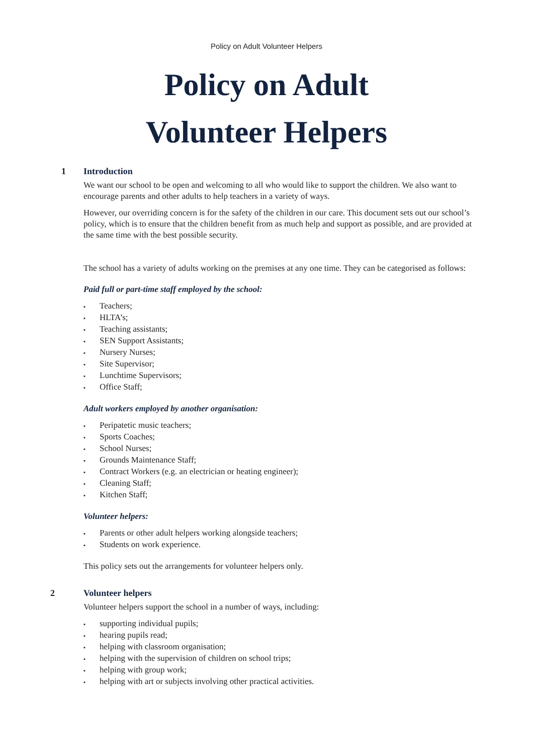Policy on Adult Volunteer Helpers
Policy on Adult
Volunteer Helpers
1 Introduction
We want our school to be open and welcoming to all who would like to support the children. We also want to encourage parents and other adults to help teachers in a variety of ways.
However, our overriding concern is for the safety of the children in our care. This document sets out our school’s policy, which is to ensure that the children benefit from as much help and support as possible, and are provided at the same time with the best possible security.
The school has a variety of adults working on the premises at any one time. They can be categorised as follows:
Paid full or part-time staff employed by the school:
▪ Teachers;
▪ HLTA’s;
▪ Teaching assistants;
▪ SEN Support Assistants;
▪ Nursery Nurses;
▪ Site Supervisor;
▪ Lunchtime Supervisors;
▪ Office Staff;
Adult workers employed by another organisation:
▪ Peripatetic music teachers;
▪ Sports Coaches;
▪ School Nurses;
▪ Grounds Maintenance Staff;
▪ Contract Workers (e.g. an electrician or heating engineer);
▪ Cleaning Staff;
▪ Kitchen Staff;
Volunteer helpers:
▪ Parents or other adult helpers working alongside teachers;
▪ Students on work experience.
This policy sets out the arrangements for volunteer helpers only.
2 Volunteer helpers
Volunteer helpers support the school in a number of ways, including:
▪ supporting individual pupils;
▪ hearing pupils read;
▪ helping with classroom organisation;
▪ helping with the supervision of children on school trips;
▪ helping with group work;
▪ helping with art or subjects involving other practical activities.